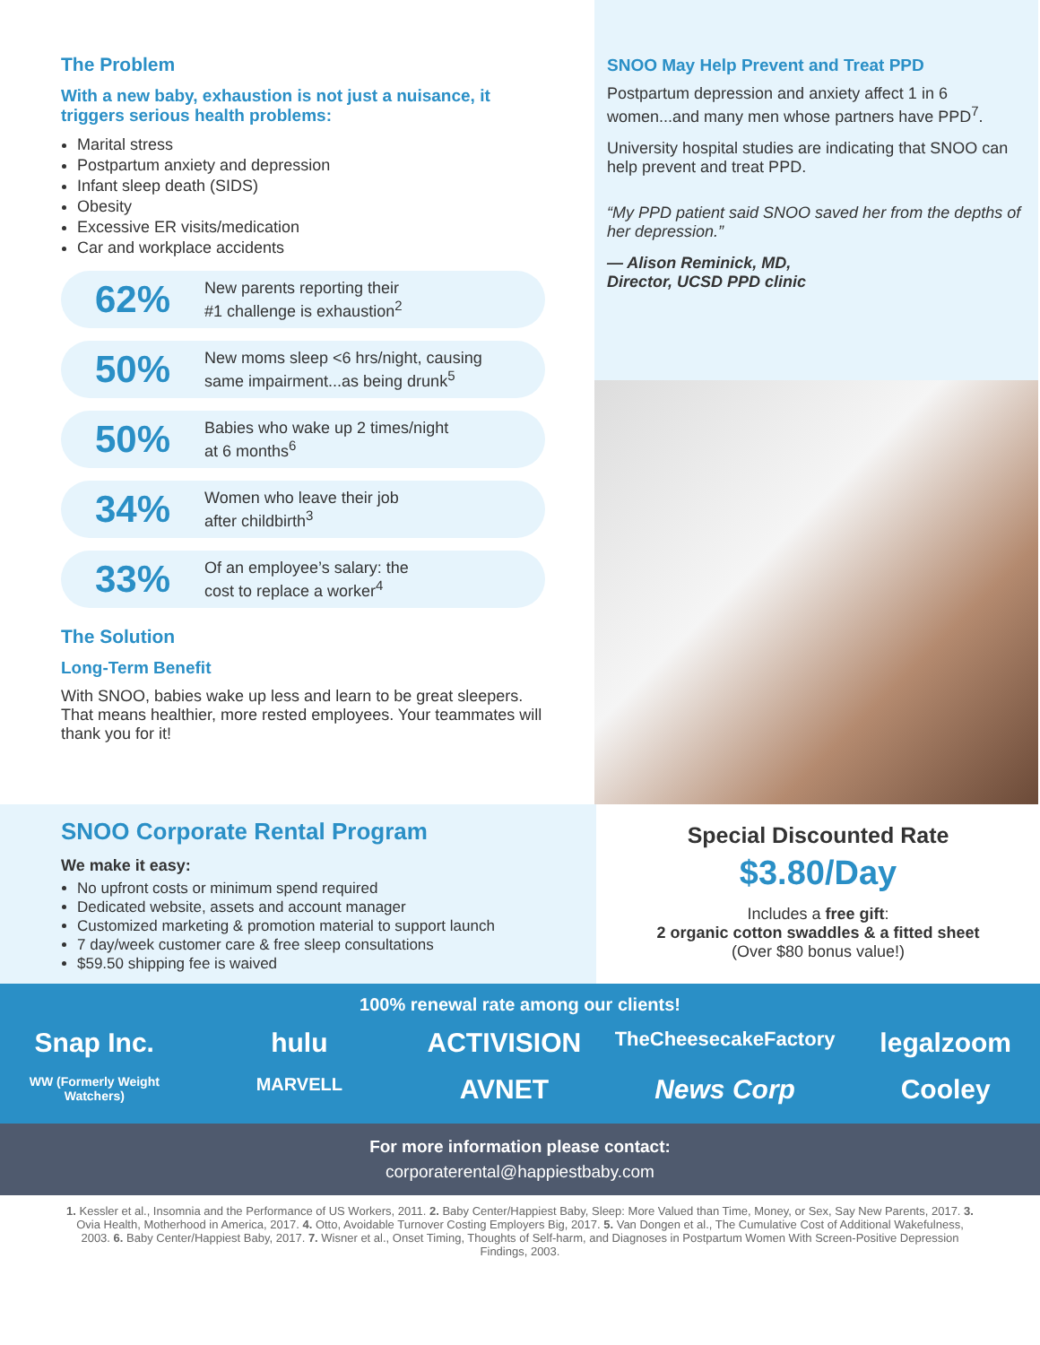The Problem
With a new baby, exhaustion is not just a nuisance, it triggers serious health problems:
Marital stress
Postpartum anxiety and depression
Infant sleep death (SIDS)
Obesity
Excessive ER visits/medication
Car and workplace accidents
62% New parents reporting their
#1 challenge is exhaustion<sup>2</sup>
50% New moms sleep <6 hrs/night, causing
same impairment...as being drunk<sup>5</sup>
50% Babies who wake up 2 times/night
at 6 months<sup>6</sup>
34% Women who leave their job
after childbirth<sup>3</sup>
33% Of an employee’s salary: the
cost to replace a worker<sup>4</sup>
The Solution
Long-Term Benefit
With SNOO, babies wake up less and learn to be great sleepers. That means healthier, more rested employees. Your teammates will thank you for it!
SNOO May Help Prevent and Treat PPD
Postpartum depression and anxiety affect 1 in 6 women...and many men whose partners have PPD<sup>7</sup>.
University hospital studies are indicating that SNOO can help prevent and treat PPD.
“My PPD patient said SNOO saved her from the depths of her depression.”
— Alison Reminick, MD,
Director, UCSD PPD clinic
SNOO Corporate Rental Program
We make it easy:
No upfront costs or minimum spend required
Dedicated website, assets and account manager
Customized marketing & promotion material to support launch
7 day/week customer care & free sleep consultations
$59.50 shipping fee is waived
Special Discounted Rate
$3.80/Day
Includes a free gift:
2 organic cotton swaddles & a fitted sheet
(Over $80 bonus value!)
100% renewal rate among our clients!
Snap Inc. hulu ACTIVISION TheCheesecakeFactory legalzoom WW (Formerly Weight Watchers) MARVELL AVNET News Corp Cooley
For more information please contact:
corporaterental@happiestbaby.com
1. Kessler et al., Insomnia and the Performance of US Workers, 2011. 2. Baby Center/Happiest Baby, Sleep: More Valued than Time, Money, or Sex, Say New Parents, 2017. 3. Ovia Health, Motherhood in America, 2017. 4. Otto, Avoidable Turnover Costing Employers Big, 2017. 5. Van Dongen et al., The Cumulative Cost of Additional Wakefulness, 2003. 6. Baby Center/Happiest Baby, 2017. 7. Wisner et al., Onset Timing, Thoughts of Self-harm, and Diagnoses in Postpartum Women With Screen-Positive Depression Findings, 2003.